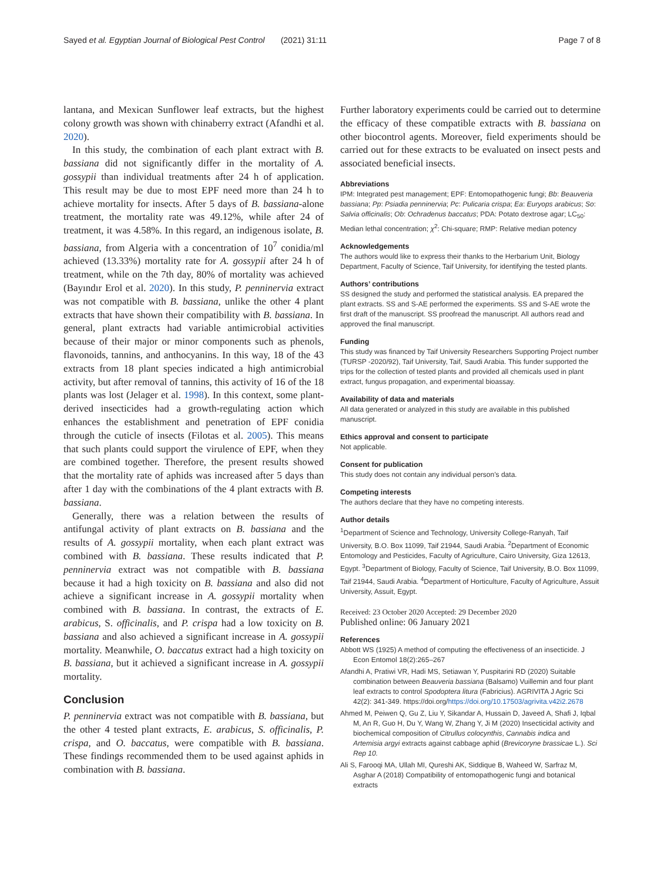Sayed et al. Egyptian Journal of Biological Pest Control (2021) 31:11 Page 7 of 8
lantana, and Mexican Sunflower leaf extracts, but the highest colony growth was shown with chinaberry extract (Afandhi et al. 2020).
In this study, the combination of each plant extract with B. bassiana did not significantly differ in the mortality of A. gossypii than individual treatments after 24 h of application. This result may be due to most EPF need more than 24 h to achieve mortality for insects. After 5 days of B. bassiana-alone treatment, the mortality rate was 49.12%, while after 24 of treatment, it was 4.58%. In this regard, an indigenous isolate, B. bassiana, from Algeria with a concentration of 10<sup>7</sup> conidia/ml achieved (13.33%) mortality rate for A. gossypii after 24 h of treatment, while on the 7th day, 80% of mortality was achieved (Bayındır Erol et al. 2020). In this study, P. penninervia extract was not compatible with B. bassiana, unlike the other 4 plant extracts that have shown their compatibility with B. bassiana. In general, plant extracts had variable antimicrobial activities because of their major or minor components such as phenols, flavonoids, tannins, and anthocyanins. In this way, 18 of the 43 extracts from 18 plant species indicated a high antimicrobial activity, but after removal of tannins, this activity of 16 of the 18 plants was lost (Jelager et al. 1998). In this context, some plant-derived insecticides had a growth-regulating action which enhances the establishment and penetration of EPF conidia through the cuticle of insects (Filotas et al. 2005). This means that such plants could support the virulence of EPF, when they are combined together. Therefore, the present results showed that the mortality rate of aphids was increased after 5 days than after 1 day with the combinations of the 4 plant extracts with B. bassiana.
Generally, there was a relation between the results of antifungal activity of plant extracts on B. bassiana and the results of A. gossypii mortality, when each plant extract was combined with B. bassiana. These results indicated that P. penninervia extract was not compatible with B. bassiana because it had a high toxicity on B. bassiana and also did not achieve a significant increase in A. gossypii mortality when combined with B. bassiana. In contrast, the extracts of E. arabicus, S. officinalis, and P. crispa had a low toxicity on B. bassiana and also achieved a significant increase in A. gossypii mortality. Meanwhile, O. baccatus extract had a high toxicity on B. bassiana, but it achieved a significant increase in A. gossypii mortality.
Conclusion
P. penninervia extract was not compatible with B. bassiana, but the other 4 tested plant extracts, E. arabicus, S. officinalis, P. crispa, and O. baccatus, were compatible with B. bassiana. These findings recommended them to be used against aphids in combination with B. bassiana.
Further laboratory experiments could be carried out to determine the efficacy of these compatible extracts with B. bassiana on other biocontrol agents. Moreover, field experiments should be carried out for these extracts to be evaluated on insect pests and associated beneficial insects.
Abbreviations
IPM: Integrated pest management; EPF: Entomopathogenic fungi; Bb: Beauveria bassiana; Pp: Psiadia penninervia; Pc: Pulicaria crispa; Ea: Euryops arabicus; So: Salvia officinalis; Ob: Ochradenus baccatus; PDA: Potato dextrose agar; LC<sub>50</sub>: Median lethal concentration; χ<sup>2</sup>: Chi-square; RMP: Relative median potency
Acknowledgements
The authors would like to express their thanks to the Herbarium Unit, Biology Department, Faculty of Science, Taif University, for identifying the tested plants.
Authors’ contributions
SS designed the study and performed the statistical analysis. EA prepared the plant extracts. SS and S-AE performed the experiments. SS and S-AE wrote the first draft of the manuscript. SS proofread the manuscript. All authors read and approved the final manuscript.
Funding
This study was financed by Taif University Researchers Supporting Project number (TURSP -2020/92), Taif University, Taif, Saudi Arabia. This funder supported the trips for the collection of tested plants and provided all chemicals used in plant extract, fungus propagation, and experimental bioassay.
Availability of data and materials
All data generated or analyzed in this study are available in this published manuscript.
Ethics approval and consent to participate
Not applicable.
Consent for publication
This study does not contain any individual person’s data.
Competing interests
The authors declare that they have no competing interests.
Author details
<sup>1</sup> Department of Science and Technology, University College-Ranyah, Taif University, B.O. Box 11099, Taif 21944, Saudi Arabia. <sup>2</sup>Department of Economic Entomology and Pesticides, Faculty of Agriculture, Cairo University, Giza 12613, Egypt. <sup>3</sup>Department of Biology, Faculty of Science, Taif University, B.O. Box 11099, Taif 21944, Saudi Arabia. <sup>4</sup>Department of Horticulture, Faculty of Agriculture, Assuit University, Assuit, Egypt.
Received: 23 October 2020 Accepted: 29 December 2020
Published online: 06 January 2021
References
Abbott WS (1925) A method of computing the effectiveness of an insecticide. J Econ Entomol 18(2):265–267
Afandhi A, Pratiwi VR, Hadi MS, Setiawan Y, Puspitarini RD (2020) Suitable combination between Beauveria bassiana (Balsamo) Vuillemin and four plant leaf extracts to control Spodoptera litura (Fabricius). AGRIVITA J Agric Sci 42(2): 341-349. https://doi.org/https://doi.org/10.17503/agrivita.v42i2.2678
Ahmed M, Peiwen Q, Gu Z, Liu Y, Sikandar A, Hussain D, Javeed A, Shafi J, Iqbal M, An R, Guo H, Du Y, Wang W, Zhang Y, Ji M (2020) Insecticidal activity and biochemical composition of Citrullus colocynthis, Cannabis indica and Artemisia argyi extracts against cabbage aphid (Brevicoryne brassicae L.). Sci Rep 10.
Ali S, Farooqi MA, Ullah MI, Qureshi AK, Siddique B, Waheed W, Sarfraz M, Asghar A (2018) Compatibility of entomopathogenic fungi and botanical extracts